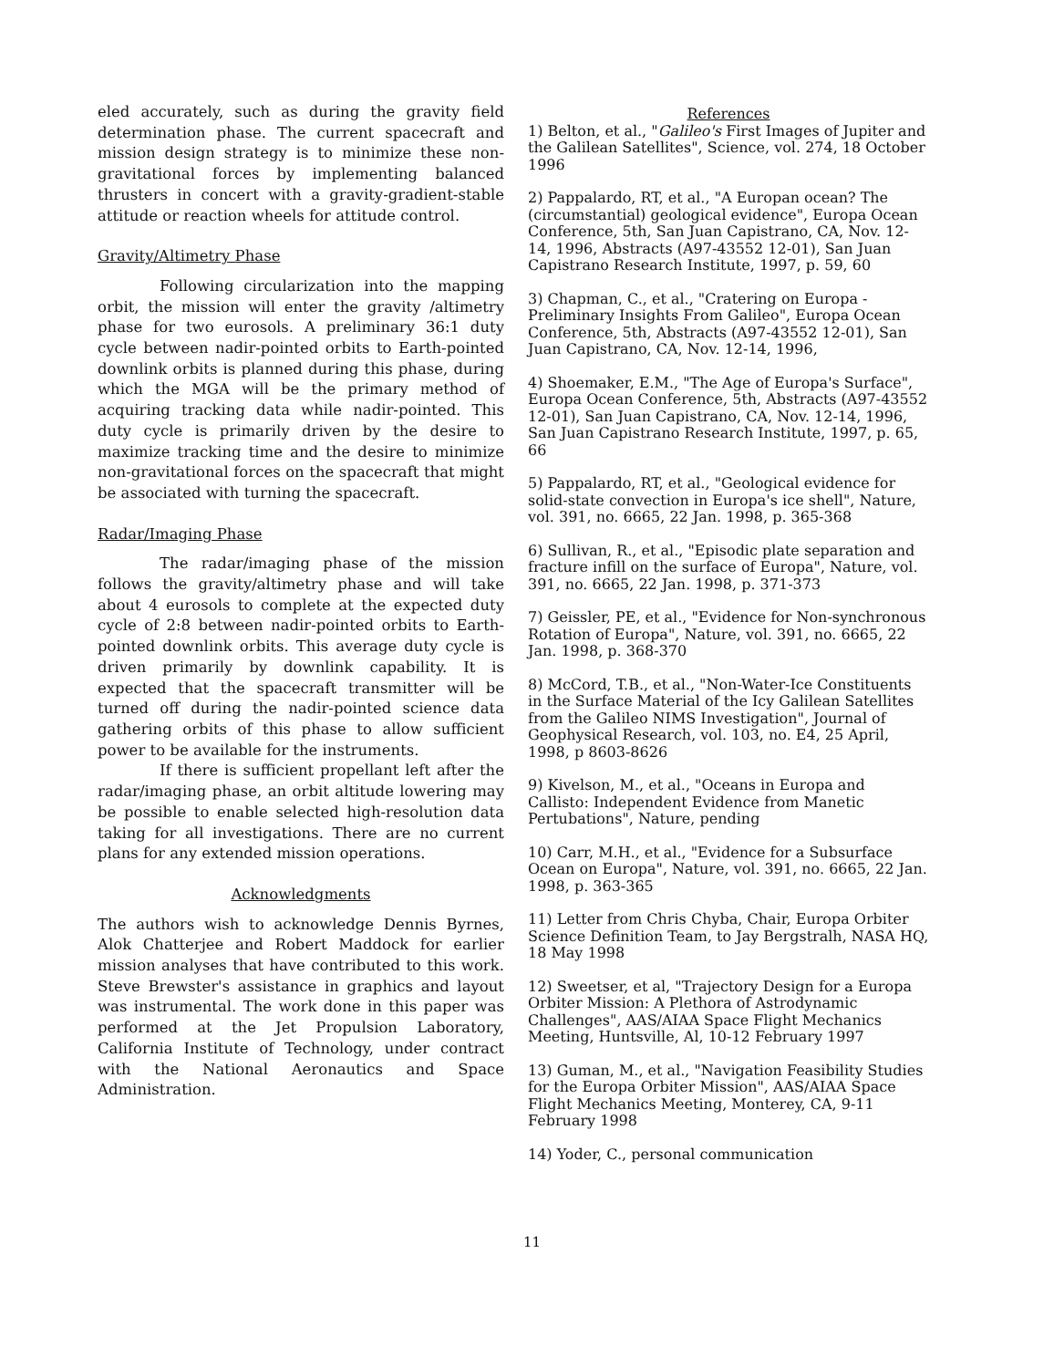eled accurately, such as during the gravity field determination phase. The current spacecraft and mission design strategy is to minimize these non-gravitational forces by implementing balanced thrusters in concert with a gravity-gradient-stable attitude or reaction wheels for attitude control.
Gravity/Altimetry Phase
Following circularization into the mapping orbit, the mission will enter the gravity /altimetry phase for two eurosols. A preliminary 36:1 duty cycle between nadir-pointed orbits to Earth-pointed downlink orbits is planned during this phase, during which the MGA will be the primary method of acquiring tracking data while nadir-pointed. This duty cycle is primarily driven by the desire to maximize tracking time and the desire to minimize non-gravitational forces on the spacecraft that might be associated with turning the spacecraft.
Radar/Imaging Phase
The radar/imaging phase of the mission follows the gravity/altimetry phase and will take about 4 eurosols to complete at the expected duty cycle of 2:8 between nadir-pointed orbits to Earth-pointed downlink orbits. This average duty cycle is driven primarily by downlink capability. It is expected that the spacecraft transmitter will be turned off during the nadir-pointed science data gathering orbits of this phase to allow sufficient power to be available for the instruments.
If there is sufficient propellant left after the radar/imaging phase, an orbit altitude lowering may be possible to enable selected high-resolution data taking for all investigations. There are no current plans for any extended mission operations.
Acknowledgments
The authors wish to acknowledge Dennis Byrnes, Alok Chatterjee and Robert Maddock for earlier mission analyses that have contributed to this work. Steve Brewster's assistance in graphics and layout was instrumental. The work done in this paper was performed at the Jet Propulsion Laboratory, California Institute of Technology, under contract with the National Aeronautics and Space Administration.
References
1) Belton, et al., "Galileo's First Images of Jupiter and the Galilean Satellites", Science, vol. 274, 18 October 1996
2) Pappalardo, RT, et al., "A Europan ocean? The (circumstantial) geological evidence", Europa Ocean Conference, 5th, San Juan Capistrano, CA, Nov. 12-14, 1996, Abstracts (A97-43552 12-01), San Juan Capistrano Research Institute, 1997, p. 59, 60
3) Chapman, C., et al., "Cratering on Europa - Preliminary Insights From Galileo", Europa Ocean Conference, 5th, Abstracts (A97-43552 12-01), San Juan Capistrano, CA, Nov. 12-14, 1996,
4) Shoemaker, E.M., "The Age of Europa's Surface", Europa Ocean Conference, 5th, Abstracts (A97-43552 12-01), San Juan Capistrano, CA, Nov. 12-14, 1996, San Juan Capistrano Research Institute, 1997, p. 65, 66
5) Pappalardo, RT, et al., "Geological evidence for solid-state convection in Europa's ice shell", Nature, vol. 391, no. 6665, 22 Jan. 1998, p. 365-368
6) Sullivan, R., et al., "Episodic plate separation and fracture infill on the surface of Europa", Nature, vol. 391, no. 6665, 22 Jan. 1998, p. 371-373
7) Geissler, PE, et al., "Evidence for Non-synchronous Rotation of Europa", Nature, vol. 391, no. 6665, 22 Jan. 1998, p. 368-370
8) McCord, T.B., et al., "Non-Water-Ice Constituents in the Surface Material of the Icy Galilean Satellites from the Galileo NIMS Investigation", Journal of Geophysical Research, vol. 103, no. E4, 25 April, 1998, p 8603-8626
9) Kivelson, M., et al., "Oceans in Europa and Callisto: Independent Evidence from Manetic Pertubations", Nature, pending
10) Carr, M.H., et al., "Evidence for a Subsurface Ocean on Europa", Nature, vol. 391, no. 6665, 22 Jan. 1998, p. 363-365
11) Letter from Chris Chyba, Chair, Europa Orbiter Science Definition Team, to Jay Bergstralh, NASA HQ, 18 May 1998
12) Sweetser, et al, "Trajectory Design for a Europa Orbiter Mission: A Plethora of Astrodynamic Challenges", AAS/AIAA Space Flight Mechanics Meeting, Huntsville, Al, 10-12 February 1997
13) Guman, M., et al., "Navigation Feasibility Studies for the Europa Orbiter Mission", AAS/AIAA Space Flight Mechanics Meeting, Monterey, CA, 9-11 February 1998
14) Yoder, C., personal communication
11